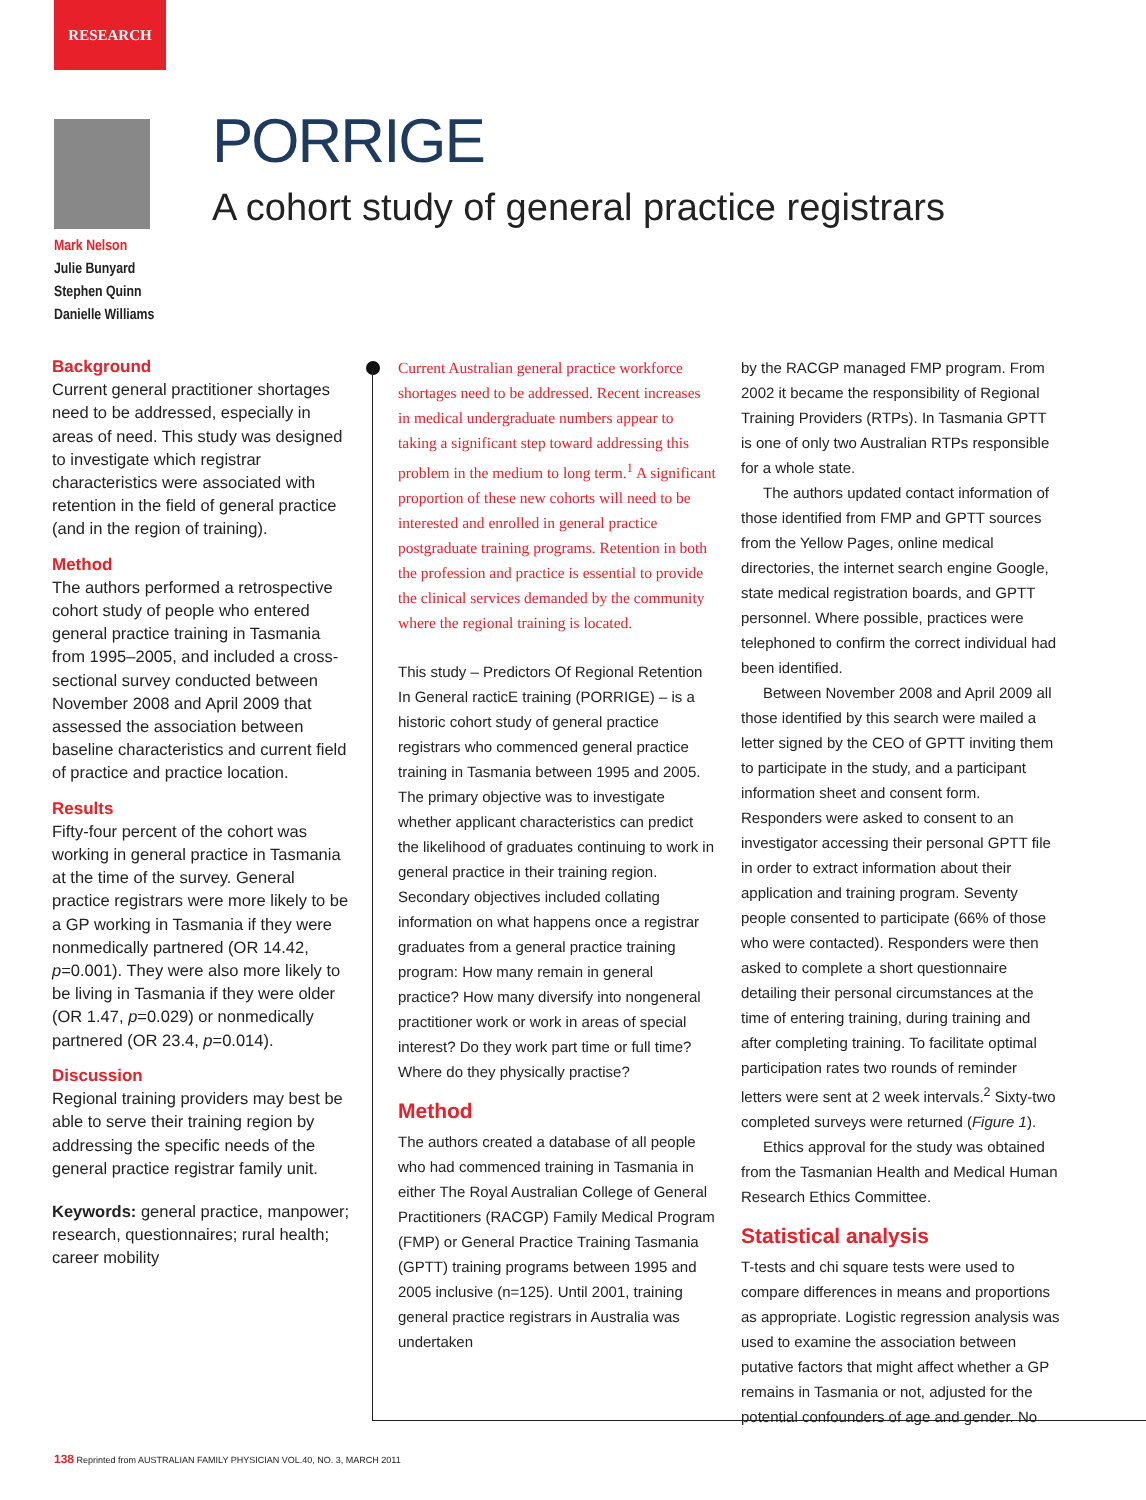RESEARCH
PORRIGE
A cohort study of general practice registrars
Mark Nelson
Julie Bunyard
Stephen Quinn
Danielle Williams
Background
Current general practitioner shortages need to be addressed, especially in areas of need. This study was designed to investigate which registrar characteristics were associated with retention in the field of general practice (and in the region of training).
Method
The authors performed a retrospective cohort study of people who entered general practice training in Tasmania from 1995–2005, and included a cross-sectional survey conducted between November 2008 and April 2009 that assessed the association between baseline characteristics and current field of practice and practice location.
Results
Fifty-four percent of the cohort was working in general practice in Tasmania at the time of the survey. General practice registrars were more likely to be a GP working in Tasmania if they were nonmedically partnered (OR 14.42, p=0.001). They were also more likely to be living in Tasmania if they were older (OR 1.47, p=0.029) or nonmedically partnered (OR 23.4, p=0.014).
Discussion
Regional training providers may best be able to serve their training region by addressing the specific needs of the general practice registrar family unit.
Keywords: general practice, manpower; research, questionnaires; rural health; career mobility
Current Australian general practice workforce shortages need to be addressed. Recent increases in medical undergraduate numbers appear to taking a significant step toward addressing this problem in the medium to long term.<sup>1</sup> A significant proportion of these new cohorts will need to be interested and enrolled in general practice postgraduate training programs. Retention in both the profession and practice is essential to provide the clinical services demanded by the community where the regional training is located.
This study – Predictors Of Regional Retention In General racticE training (PORRIGE) – is a historic cohort study of general practice registrars who commenced general practice training in Tasmania between 1995 and 2005. The primary objective was to investigate whether applicant characteristics can predict the likelihood of graduates continuing to work in general practice in their training region. Secondary objectives included collating information on what happens once a registrar graduates from a general practice training program: How many remain in general practice? How many diversify into nongeneral practitioner work or work in areas of special interest? Do they work part time or full time? Where do they physically practise?
Method
The authors created a database of all people who had commenced training in Tasmania in either The Royal Australian College of General Practitioners (RACGP) Family Medical Program (FMP) or General Practice Training Tasmania (GPTT) training programs between 1995 and 2005 inclusive (n=125). Until 2001, training general practice registrars in Australia was undertaken
by the RACGP managed FMP program. From 2002 it became the responsibility of Regional Training Providers (RTPs). In Tasmania GPTT is one of only two Australian RTPs responsible for a whole state.
The authors updated contact information of those identified from FMP and GPTT sources from the Yellow Pages, online medical directories, the internet search engine Google, state medical registration boards, and GPTT personnel. Where possible, practices were telephoned to confirm the correct individual had been identified.
Between November 2008 and April 2009 all those identified by this search were mailed a letter signed by the CEO of GPTT inviting them to participate in the study, and a participant information sheet and consent form. Responders were asked to consent to an investigator accessing their personal GPTT file in order to extract information about their application and training program. Seventy people consented to participate (66% of those who were contacted). Responders were then asked to complete a short questionnaire detailing their personal circumstances at the time of entering training, during training and after completing training. To facilitate optimal participation rates two rounds of reminder letters were sent at 2 week intervals.<sup>2</sup> Sixty-two completed surveys were returned (Figure 1).
Ethics approval for the study was obtained from the Tasmanian Health and Medical Human Research Ethics Committee.
Statistical analysis
T-tests and chi square tests were used to compare differences in means and proportions as appropriate. Logistic regression analysis was used to examine the association between putative factors that might affect whether a GP remains in Tasmania or not, adjusted for the potential confounders of age and gender. No
138 Reprinted from AUSTRALIAN FAMILY PHYSICIAN VOL.40, NO. 3, MARCH 2011